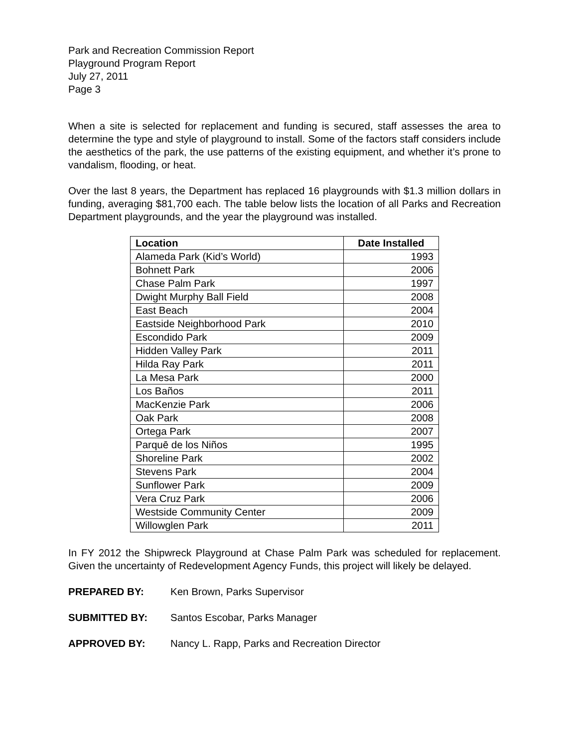Park and Recreation Commission Report
Playground Program Report
July 27, 2011
Page 3
When a site is selected for replacement and funding is secured, staff assesses the area to determine the type and style of playground to install. Some of the factors staff considers include the aesthetics of the park, the use patterns of the existing equipment, and whether it’s prone to vandalism, flooding, or heat.
Over the last 8 years, the Department has replaced 16 playgrounds with $1.3 million dollars in funding, averaging $81,700 each. The table below lists the location of all Parks and Recreation Department playgrounds, and the year the playground was installed.
| Location | Date Installed |
| --- | --- |
| Alameda Park (Kid’s World) | 1993 |
| Bohnett Park | 2006 |
| Chase Palm Park | 1997 |
| Dwight Murphy Ball Field | 2008 |
| East Beach | 2004 |
| Eastside Neighborhood Park | 2010 |
| Escondido Park | 2009 |
| Hidden Valley Park | 2011 |
| Hilda Ray Park | 2011 |
| La Mesa Park | 2000 |
| Los Baños | 2011 |
| MacKenzie Park | 2006 |
| Oak Park | 2008 |
| Ortega Park | 2007 |
| Parquē de los Niños | 1995 |
| Shoreline Park | 2002 |
| Stevens Park | 2004 |
| Sunflower Park | 2009 |
| Vera Cruz Park | 2006 |
| Westside Community Center | 2009 |
| Willowglen Park | 2011 |
In FY 2012 the Shipwreck Playground at Chase Palm Park was scheduled for replacement. Given the uncertainty of Redevelopment Agency Funds, this project will likely be delayed.
PREPARED BY: Ken Brown, Parks Supervisor
SUBMITTED BY: Santos Escobar, Parks Manager
APPROVED BY: Nancy L. Rapp, Parks and Recreation Director